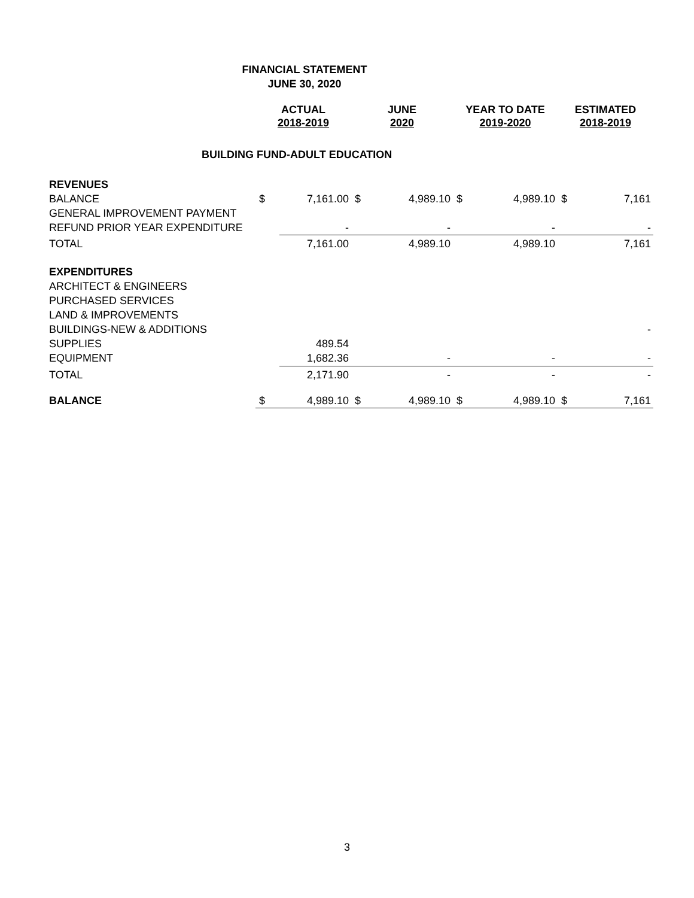FINANCIAL STATEMENT
JUNE 30, 2020
| | ACTUAL 2018-2019 | | JUNE 2020 | | YEAR TO DATE 2019-2020 | | ESTIMATED 2018-2019 | |
| --- | --- | --- | --- | --- | --- | --- | --- | --- |
| BUILDING FUND-ADULT EDUCATION | | | | | | | | |
| REVENUES | | | | | | | | |
| BALANCE | $ | 7,161.00 | $ | 4,989.10 | $ | 4,989.10 | $ | 7,161 |
| GENERAL IMPROVEMENT PAYMENT | | | | | | | | |
| REFUND PRIOR YEAR EXPENDITURE | | - | | - | | - | | - |
| TOTAL | | 7,161.00 | | 4,989.10 | | 4,989.10 | | 7,161 |
| EXPENDITURES | | | | | | | | |
| ARCHITECT & ENGINEERS | | | | | | | | |
| PURCHASED SERVICES | | | | | | | | |
| LAND & IMPROVEMENTS | | | | | | | | |
| BUILDINGS-NEW & ADDITIONS | | | | | | | | - |
| SUPPLIES | | 489.54 | | | | | | |
| EQUIPMENT | | 1,682.36 | | - | | - | | - |
| TOTAL | | 2,171.90 | | - | | - | | - |
| BALANCE | $ | 4,989.10 | $ | 4,989.10 | $ | 4,989.10 | $ | 7,161 |
3